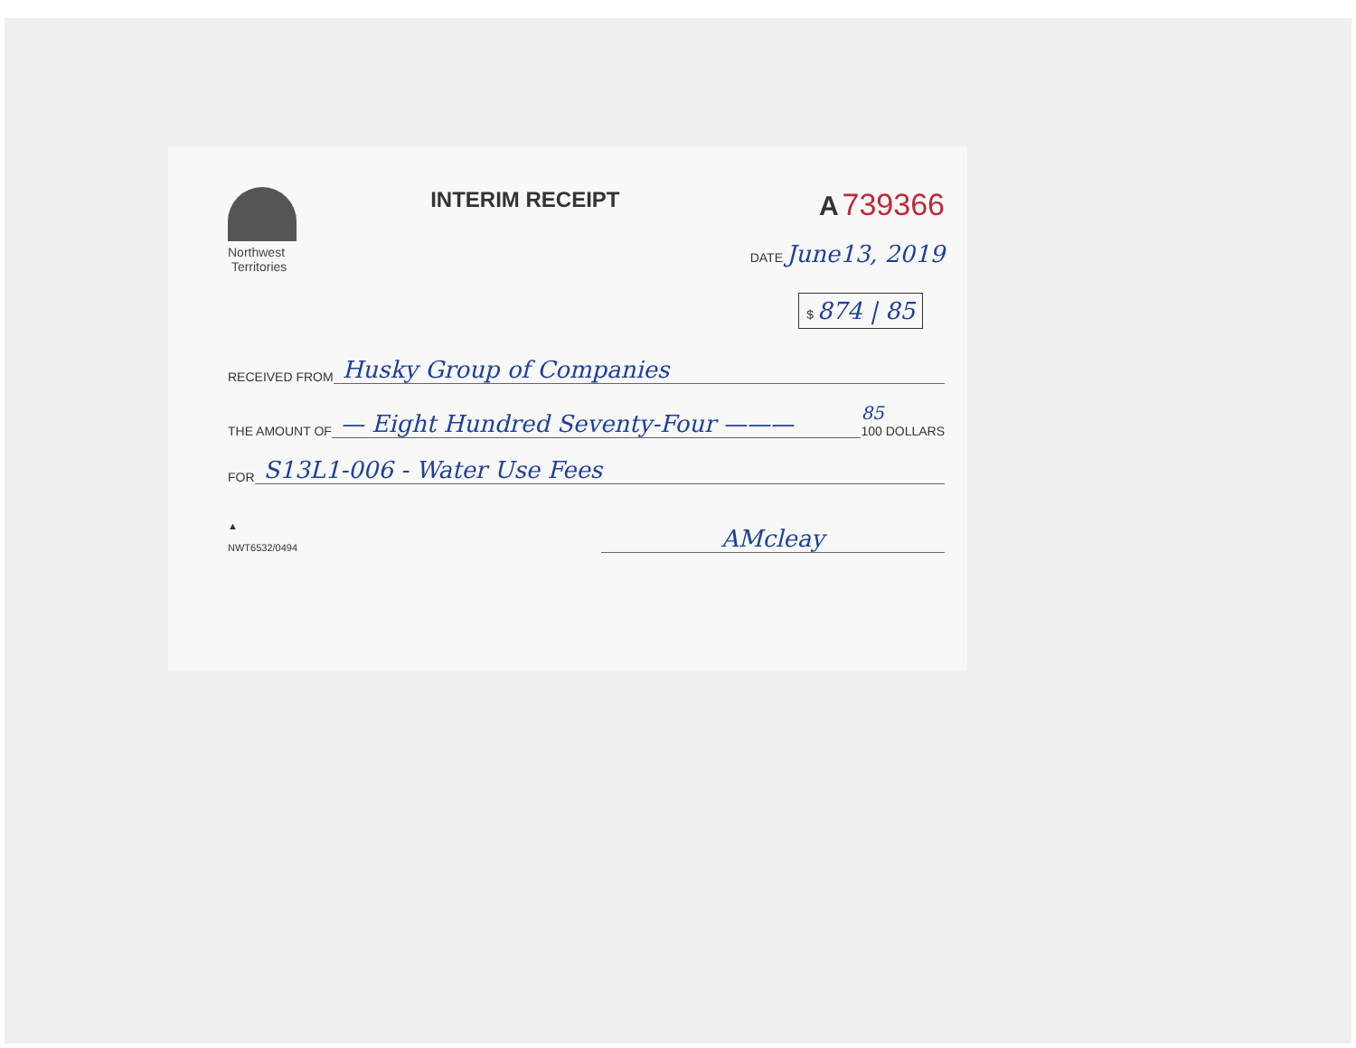Northwest
Territories
INTERIM RECEIPT
A 739366
DATE June13, 2019
$ 874 | 85
RECEIVED FROM Husky Group of Companies
THE AMOUNT OF — Eight Hundred Seventy-Four ——— 85
100 DOLLARS
FOR S13L1-006 - Water Use Fees
▲
NWT6532/0494
AMcleay